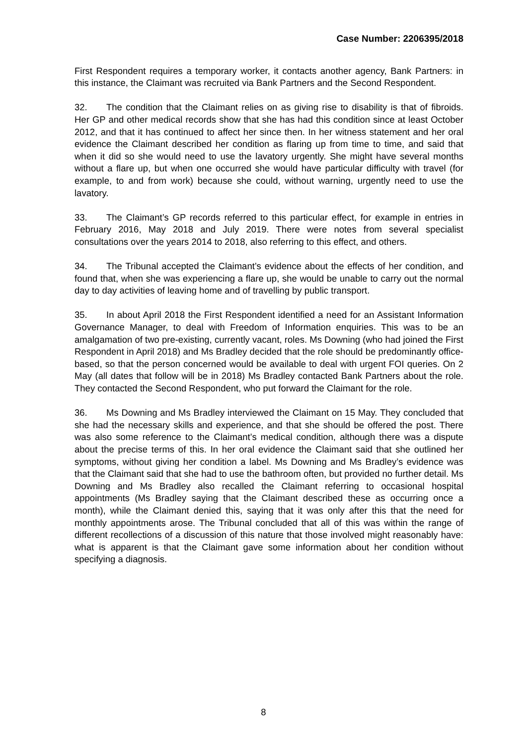Case Number: 2206395/2018
First Respondent requires a temporary worker, it contacts another agency, Bank Partners: in this instance, the Claimant was recruited via Bank Partners and the Second Respondent.
32. The condition that the Claimant relies on as giving rise to disability is that of fibroids. Her GP and other medical records show that she has had this condition since at least October 2012, and that it has continued to affect her since then. In her witness statement and her oral evidence the Claimant described her condition as flaring up from time to time, and said that when it did so she would need to use the lavatory urgently. She might have several months without a flare up, but when one occurred she would have particular difficulty with travel (for example, to and from work) because she could, without warning, urgently need to use the lavatory.
33. The Claimant’s GP records referred to this particular effect, for example in entries in February 2016, May 2018 and July 2019. There were notes from several specialist consultations over the years 2014 to 2018, also referring to this effect, and others.
34. The Tribunal accepted the Claimant’s evidence about the effects of her condition, and found that, when she was experiencing a flare up, she would be unable to carry out the normal day to day activities of leaving home and of travelling by public transport.
35. In about April 2018 the First Respondent identified a need for an Assistant Information Governance Manager, to deal with Freedom of Information enquiries. This was to be an amalgamation of two pre-existing, currently vacant, roles. Ms Downing (who had joined the First Respondent in April 2018) and Ms Bradley decided that the role should be predominantly office-based, so that the person concerned would be available to deal with urgent FOI queries. On 2 May (all dates that follow will be in 2018) Ms Bradley contacted Bank Partners about the role. They contacted the Second Respondent, who put forward the Claimant for the role.
36. Ms Downing and Ms Bradley interviewed the Claimant on 15 May. They concluded that she had the necessary skills and experience, and that she should be offered the post. There was also some reference to the Claimant’s medical condition, although there was a dispute about the precise terms of this. In her oral evidence the Claimant said that she outlined her symptoms, without giving her condition a label. Ms Downing and Ms Bradley’s evidence was that the Claimant said that she had to use the bathroom often, but provided no further detail. Ms Downing and Ms Bradley also recalled the Claimant referring to occasional hospital appointments (Ms Bradley saying that the Claimant described these as occurring once a month), while the Claimant denied this, saying that it was only after this that the need for monthly appointments arose. The Tribunal concluded that all of this was within the range of different recollections of a discussion of this nature that those involved might reasonably have: what is apparent is that the Claimant gave some information about her condition without specifying a diagnosis.
8